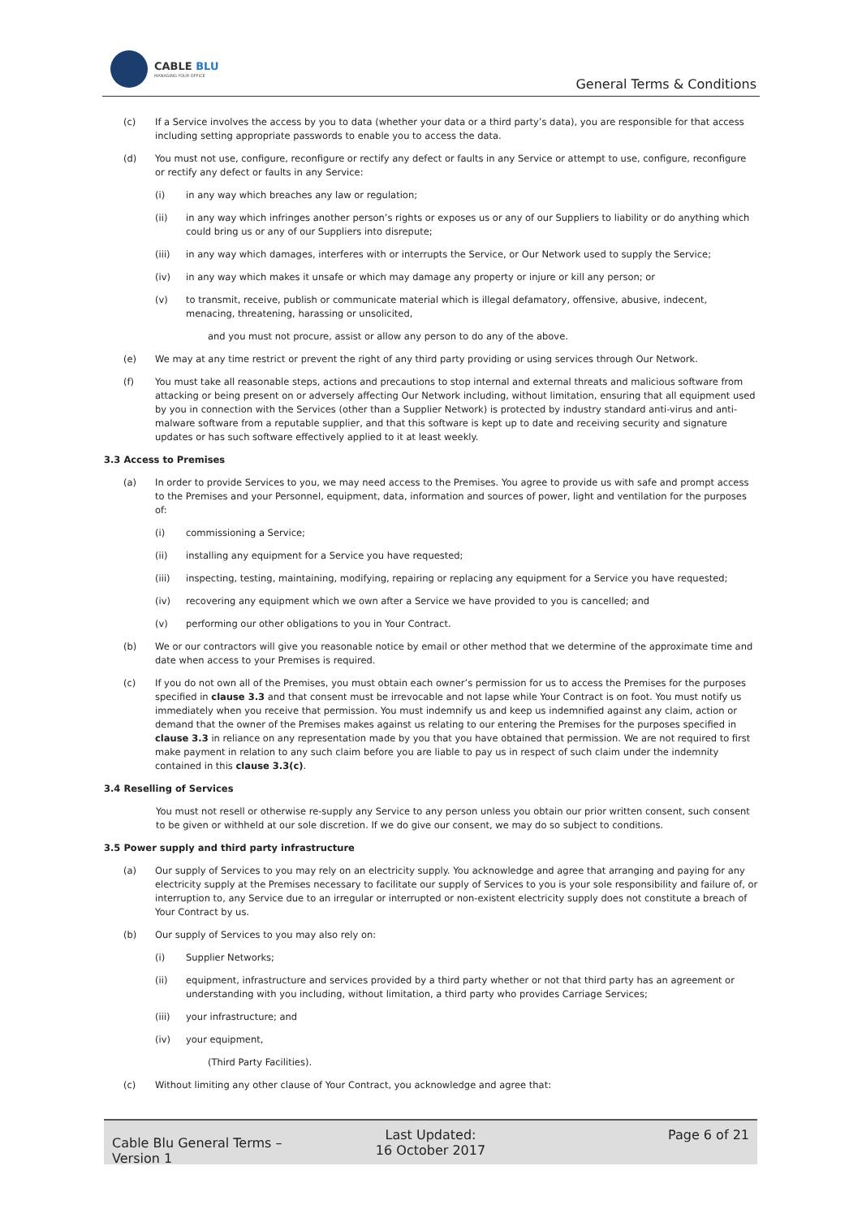CABLE BLU
MANAGING YOUR OFFICE
General Terms & Conditions
(c) If a Service involves the access by you to data (whether your data or a third party’s data), you are responsible for that access including setting appropriate passwords to enable you to access the data.
(d) You must not use, configure, reconfigure or rectify any defect or faults in any Service or attempt to use, configure, reconfigure or rectify any defect or faults in any Service:
(i) in any way which breaches any law or regulation;
(ii) in any way which infringes another person’s rights or exposes us or any of our Suppliers to liability or do anything which could bring us or any of our Suppliers into disrepute;
(iii) in any way which damages, interferes with or interrupts the Service, or Our Network used to supply the Service;
(iv) in any way which makes it unsafe or which may damage any property or injure or kill any person; or
(v) to transmit, receive, publish or communicate material which is illegal defamatory, offensive, abusive, indecent, menacing, threatening, harassing or unsolicited,
and you must not procure, assist or allow any person to do any of the above.
(e) We may at any time restrict or prevent the right of any third party providing or using services through Our Network.
(f) You must take all reasonable steps, actions and precautions to stop internal and external threats and malicious software from attacking or being present on or adversely affecting Our Network including, without limitation, ensuring that all equipment used by you in connection with the Services (other than a Supplier Network) is protected by industry standard anti-virus and anti-malware software from a reputable supplier, and that this software is kept up to date and receiving security and signature updates or has such software effectively applied to it at least weekly.
3.3 Access to Premises
(a) In order to provide Services to you, we may need access to the Premises. You agree to provide us with safe and prompt access to the Premises and your Personnel, equipment, data, information and sources of power, light and ventilation for the purposes of:
(i) commissioning a Service;
(ii) installing any equipment for a Service you have requested;
(iii) inspecting, testing, maintaining, modifying, repairing or replacing any equipment for a Service you have requested;
(iv) recovering any equipment which we own after a Service we have provided to you is cancelled; and
(v) performing our other obligations to you in Your Contract.
(b) We or our contractors will give you reasonable notice by email or other method that we determine of the approximate time and date when access to your Premises is required.
(c) If you do not own all of the Premises, you must obtain each owner’s permission for us to access the Premises for the purposes specified in clause 3.3 and that consent must be irrevocable and not lapse while Your Contract is on foot. You must notify us immediately when you receive that permission. You must indemnify us and keep us indemnified against any claim, action or demand that the owner of the Premises makes against us relating to our entering the Premises for the purposes specified in clause 3.3 in reliance on any representation made by you that you have obtained that permission. We are not required to first make payment in relation to any such claim before you are liable to pay us in respect of such claim under the indemnity contained in this clause 3.3(c).
3.4 Reselling of Services
You must not resell or otherwise re-supply any Service to any person unless you obtain our prior written consent, such consent to be given or withheld at our sole discretion. If we do give our consent, we may do so subject to conditions.
3.5 Power supply and third party infrastructure
(a) Our supply of Services to you may rely on an electricity supply. You acknowledge and agree that arranging and paying for any electricity supply at the Premises necessary to facilitate our supply of Services to you is your sole responsibility and failure of, or interruption to, any Service due to an irregular or interrupted or non-existent electricity supply does not constitute a breach of Your Contract by us.
(b) Our supply of Services to you may also rely on:
(i) Supplier Networks;
(ii) equipment, infrastructure and services provided by a third party whether or not that third party has an agreement or understanding with you including, without limitation, a third party who provides Carriage Services;
(iii) your infrastructure; and
(iv) your equipment,
(Third Party Facilities).
(c) Without limiting any other clause of Your Contract, you acknowledge and agree that:
Cable Blu General Terms – Version 1
Last Updated:
16 October 2017
Page 6 of 21